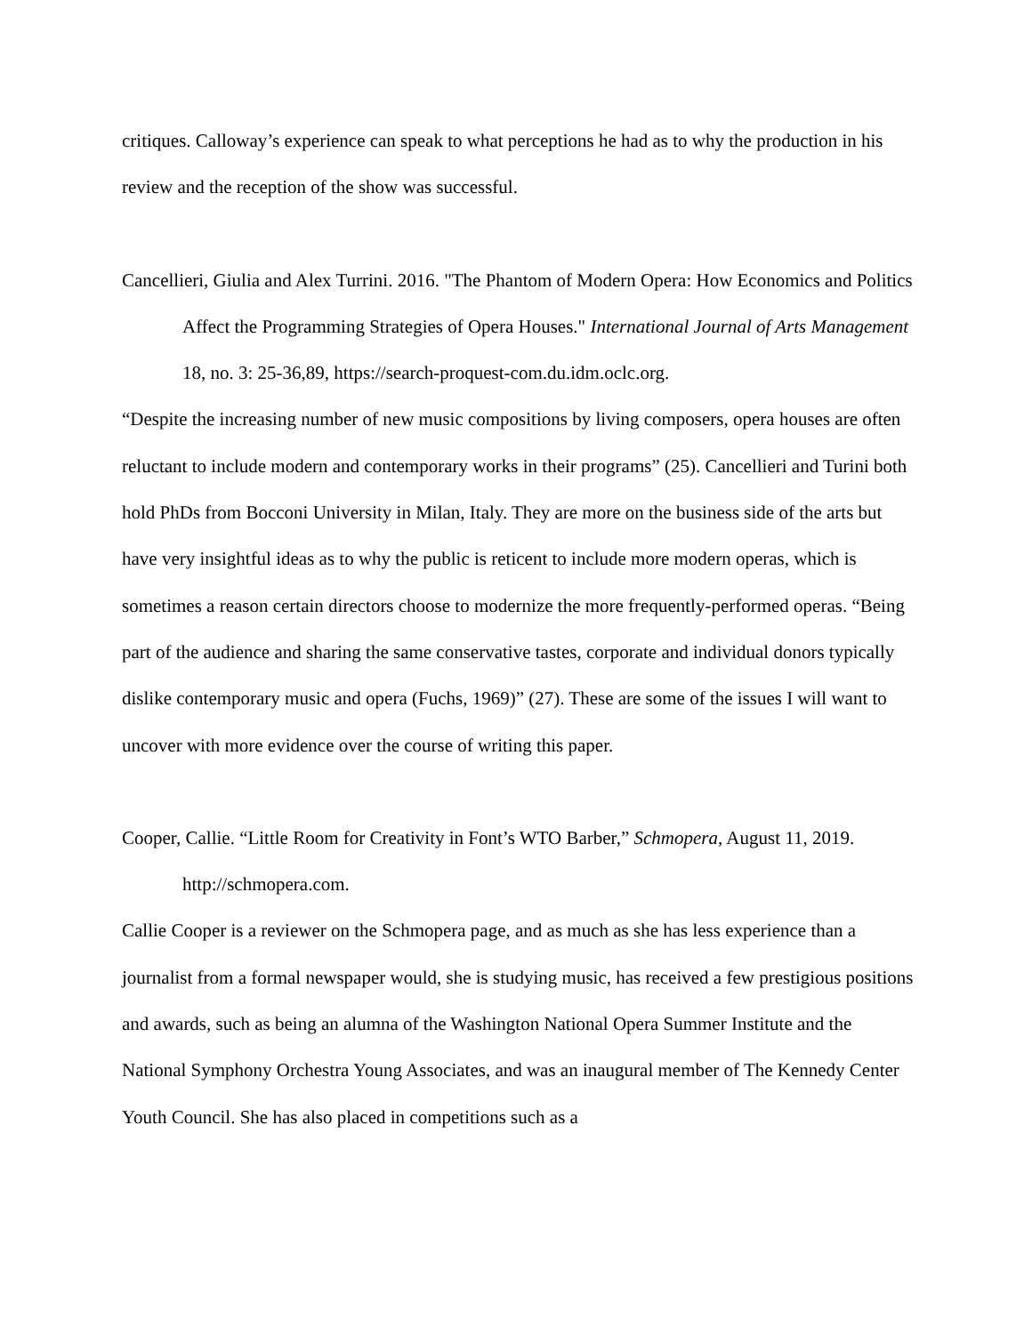critiques. Calloway’s experience can speak to what perceptions he had as to why the production in his review and the reception of the show was successful.
Cancellieri, Giulia and Alex Turrini. 2016. "The Phantom of Modern Opera: How Economics and Politics Affect the Programming Strategies of Opera Houses." International Journal of Arts Management 18, no. 3: 25-36,89, https://search-proquest-com.du.idm.oclc.org.
“Despite the increasing number of new music compositions by living composers, opera houses are often reluctant to include modern and contemporary works in their programs” (25). Cancellieri and Turini both hold PhDs from Bocconi University in Milan, Italy. They are more on the business side of the arts but have very insightful ideas as to why the public is reticent to include more modern operas, which is sometimes a reason certain directors choose to modernize the more frequently-performed operas. “Being part of the audience and sharing the same conservative tastes, corporate and individual donors typically dislike contemporary music and opera (Fuchs, 1969)” (27). These are some of the issues I will want to uncover with more evidence over the course of writing this paper.
Cooper, Callie. “Little Room for Creativity in Font’s WTO Barber,” Schmopera, August 11, 2019. http://schmopera.com.
Callie Cooper is a reviewer on the Schmopera page, and as much as she has less experience than a journalist from a formal newspaper would, she is studying music, has received a few prestigious positions and awards, such as being an alumna of the Washington National Opera Summer Institute and the National Symphony Orchestra Young Associates, and was an inaugural member of The Kennedy Center Youth Council. She has also placed in competitions such as a